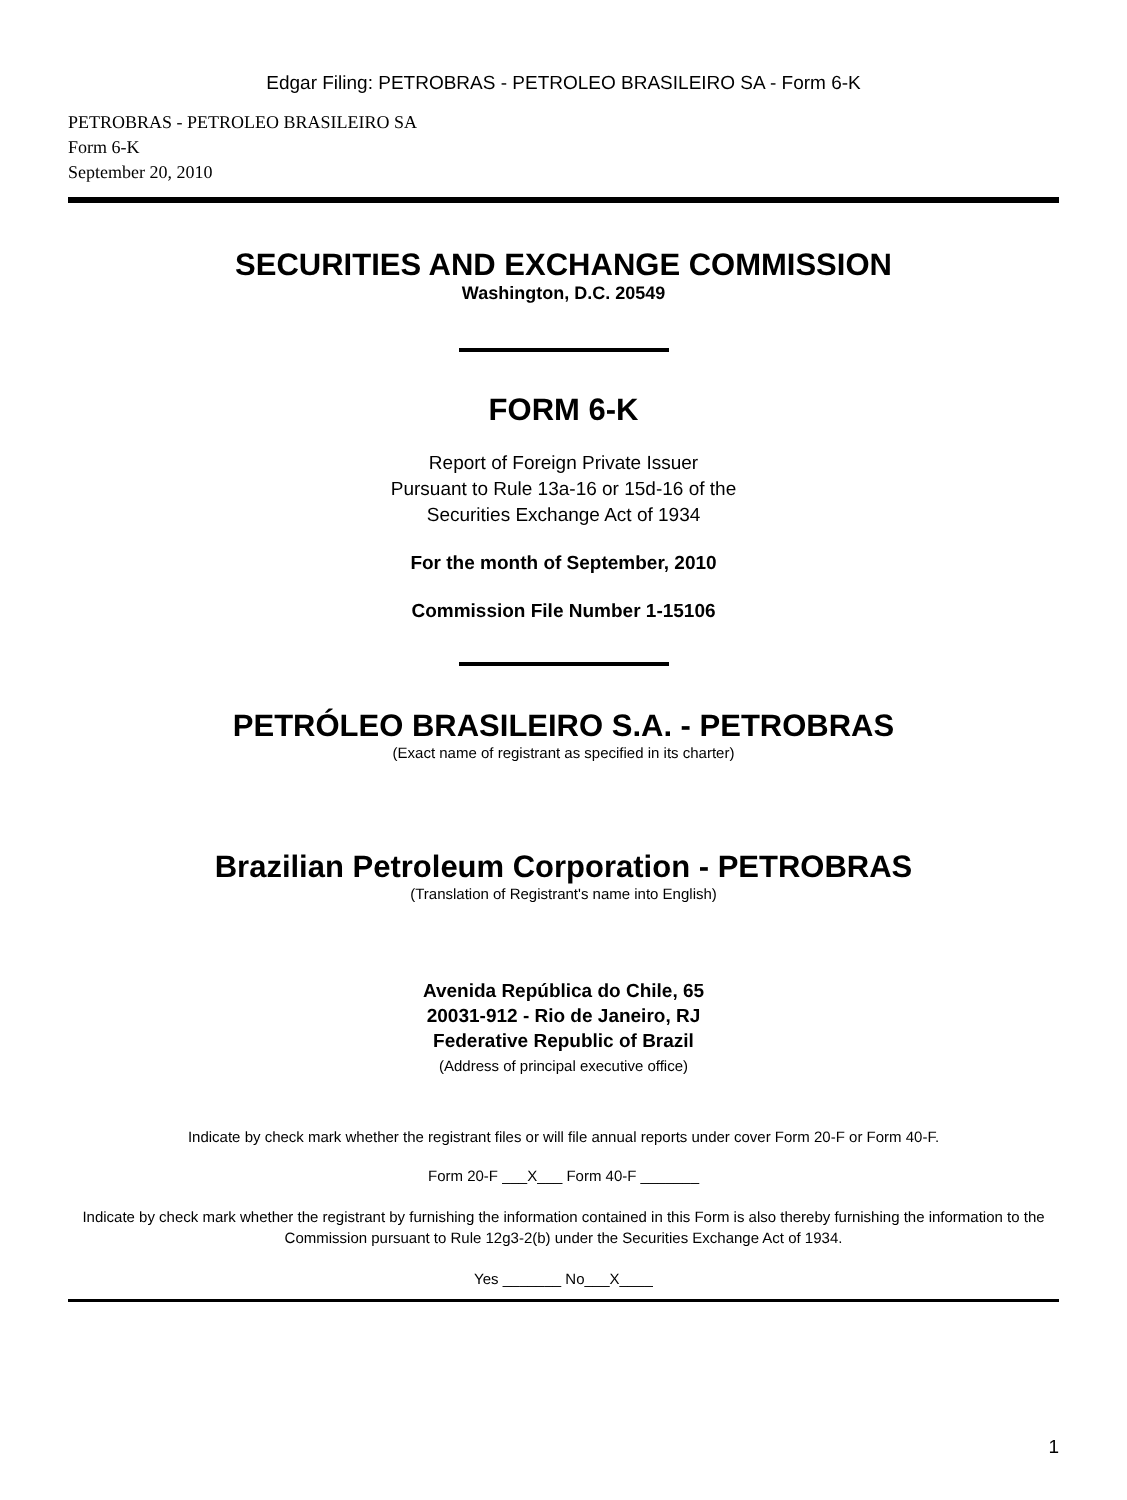Edgar Filing: PETROBRAS - PETROLEO BRASILEIRO SA - Form 6-K
PETROBRAS - PETROLEO BRASILEIRO SA
Form 6-K
September 20, 2010
SECURITIES AND EXCHANGE COMMISSION
Washington, D.C. 20549
FORM 6-K
Report of Foreign Private Issuer
Pursuant to Rule 13a-16 or 15d-16 of the
Securities Exchange Act of 1934
For the month of September, 2010
Commission File Number 1-15106
PETRÓLEO BRASILEIRO S.A. - PETROBRAS
(Exact name of registrant as specified in its charter)
Brazilian Petroleum Corporation - PETROBRAS
(Translation of Registrant's name into English)
Avenida República do Chile, 65
20031-912 - Rio de Janeiro, RJ
Federative Republic of Brazil
(Address of principal executive office)
Indicate by check mark whether the registrant files or will file annual reports under cover Form 20-F or Form 40-F.
Form 20-F ___X___ Form 40-F _______
Indicate by check mark whether the registrant by furnishing the information contained in this Form is also thereby furnishing the information to the Commission pursuant to Rule 12g3-2(b) under the Securities Exchange Act of 1934.
Yes _______ No___X____
1